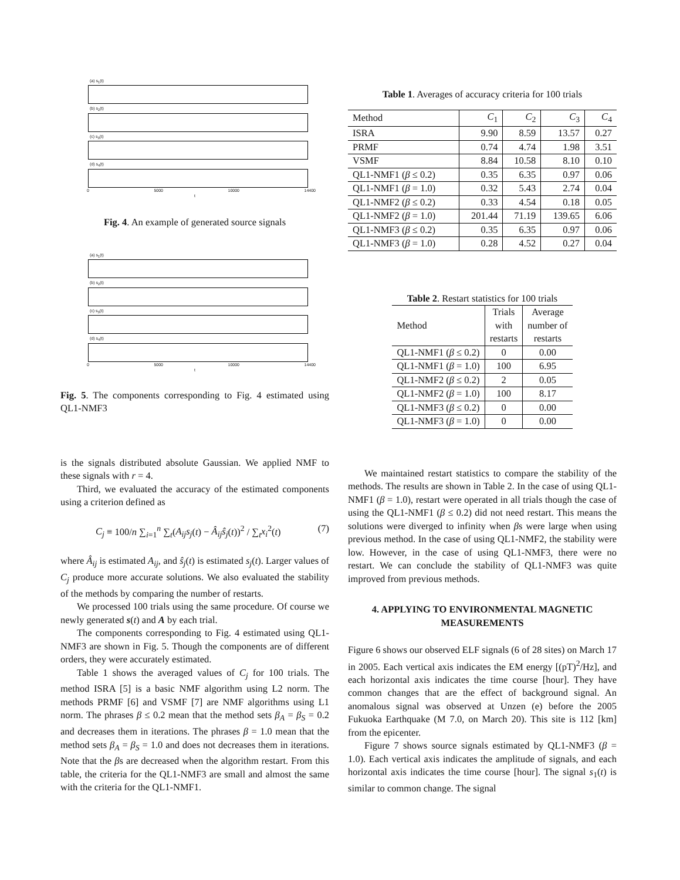(a) s<sub>1</sub>(t)
(b) s<sub>2</sub>(t)
(c) s<sub>3</sub>(t)
(d) s<sub>4</sub>(t)
0 5000 10000 14400
t
Fig. 4. An example of generated source signals
(a) s<sub>1</sub>(t)
(b) s<sub>2</sub>(t)
(c) s<sub>3</sub>(t)
(d) s<sub>4</sub>(t)
0 5000 10000 14400
t
Fig. 5. The components corresponding to Fig. 4 estimated using QL1-NMF3
is the signals distributed absolute Gaussian. We applied NMF to these signals with r = 4.
Third, we evaluated the accuracy of the estimated components using a criterion defined as
C<sub>j</sub> ≡ 100/n ∑<sub>i=1</sub><sup>n</sup> ∑<sub>t</sub>(A<sub>ij</sub>s<sub>j</sub>(t) − Â<sub>ij</sub>ŝ<sub>j</sub>(t))<sup>2</sup> / ∑<sub>t</sub>x<sub>i</sub><sup>2</sup>(t) (7)
where Â<sub>ij</sub> is estimated A<sub>ij</sub>, and ŝ<sub>j</sub>(t) is estimated s<sub>j</sub>(t). Larger values of C<sub>j</sub> produce more accurate solutions. We also evaluated the stability of the methods by comparing the number of restarts.
We processed 100 trials using the same procedure. Of course we newly generated s(t) and A by each trial.
The components corresponding to Fig. 4 estimated using QL1-NMF3 are shown in Fig. 5. Though the components are of different orders, they were accurately estimated.
Table 1 shows the averaged values of C<sub>j</sub> for 100 trials. The method ISRA [5] is a basic NMF algorithm using L2 norm. The methods PRMF [6] and VSMF [7] are NMF algorithms using L1 norm. The phrases β ≤ 0.2 mean that the method sets β<sub>A</sub> = β<sub>S</sub> = 0.2 and decreases them in iterations. The phrases β = 1.0 mean that the method sets β<sub>A</sub> = β<sub>S</sub> = 1.0 and does not decreases them in iterations. Note that the βs are decreased when the algorithm restart. From this table, the criteria for the QL1-NMF3 are small and almost the same with the criteria for the QL1-NMF1.
Table 1. Averages of accuracy criteria for 100 trials
| Method | C<sub>1</sub> | C<sub>2</sub> | C<sub>3</sub> | C<sub>4</sub> |
| --- | --- | --- | --- | --- |
| ISRA | 9.90 | 8.59 | 13.57 | 0.27 |
| PRMF | 0.74 | 4.74 | 1.98 | 3.51 |
| VSMF | 8.84 | 10.58 | 8.10 | 0.10 |
| QL1-NMF1 ( β ≤ 0.2) | 0.35 | 6.35 | 0.97 | 0.06 |
| QL1-NMF1 ( β = 1.0) | 0.32 | 5.43 | 2.74 | 0.04 |
| QL1-NMF2 ( β ≤ 0.2) | 0.33 | 4.54 | 0.18 | 0.05 |
| QL1-NMF2 ( β = 1.0) | 201.44 | 71.19 | 139.65 | 6.06 |
| QL1-NMF3 ( β ≤ 0.2) | 0.35 | 6.35 | 0.97 | 0.06 |
| QL1-NMF3 ( β = 1.0) | 0.28 | 4.52 | 0.27 | 0.04 |
Table 2. Restart statistics for 100 trials
| Method | Trials with restarts | Average number of restarts |
| --- | --- | --- |
| QL1-NMF1 ( β ≤ 0.2) | 0 | 0.00 |
| QL1-NMF1 ( β = 1.0) | 100 | 6.95 |
| QL1-NMF2 ( β ≤ 0.2) | 2 | 0.05 |
| QL1-NMF2 ( β = 1.0) | 100 | 8.17 |
| QL1-NMF3 ( β ≤ 0.2) | 0 | 0.00 |
| QL1-NMF3 ( β = 1.0) | 0 | 0.00 |
We maintained restart statistics to compare the stability of the methods. The results are shown in Table 2. In the case of using QL1-NMF1 (β = 1.0), restart were operated in all trials though the case of using the QL1-NMF1 (β ≤ 0.2) did not need restart. This means the solutions were diverged to infinity when βs were large when using previous method. In the case of using QL1-NMF2, the stability were low. However, in the case of using QL1-NMF3, there were no restart. We can conclude the stability of QL1-NMF3 was quite improved from previous methods.
4. APPLYING TO ENVIRONMENTAL MAGNETIC MEASUREMENTS
Figure 6 shows our observed ELF signals (6 of 28 sites) on March 17 in 2005. Each vertical axis indicates the EM energy [(pT)<sup>2</sup>/Hz], and each horizontal axis indicates the time course [hour]. They have common changes that are the effect of background signal. An anomalous signal was observed at Unzen (e) before the 2005 Fukuoka Earthquake (M 7.0, on March 20). This site is 112 [km] from the epicenter.
Figure 7 shows source signals estimated by QL1-NMF3 (β = 1.0). Each vertical axis indicates the amplitude of signals, and each horizontal axis indicates the time course [hour]. The signal s<sub>1</sub>(t) is similar to common change. The signal